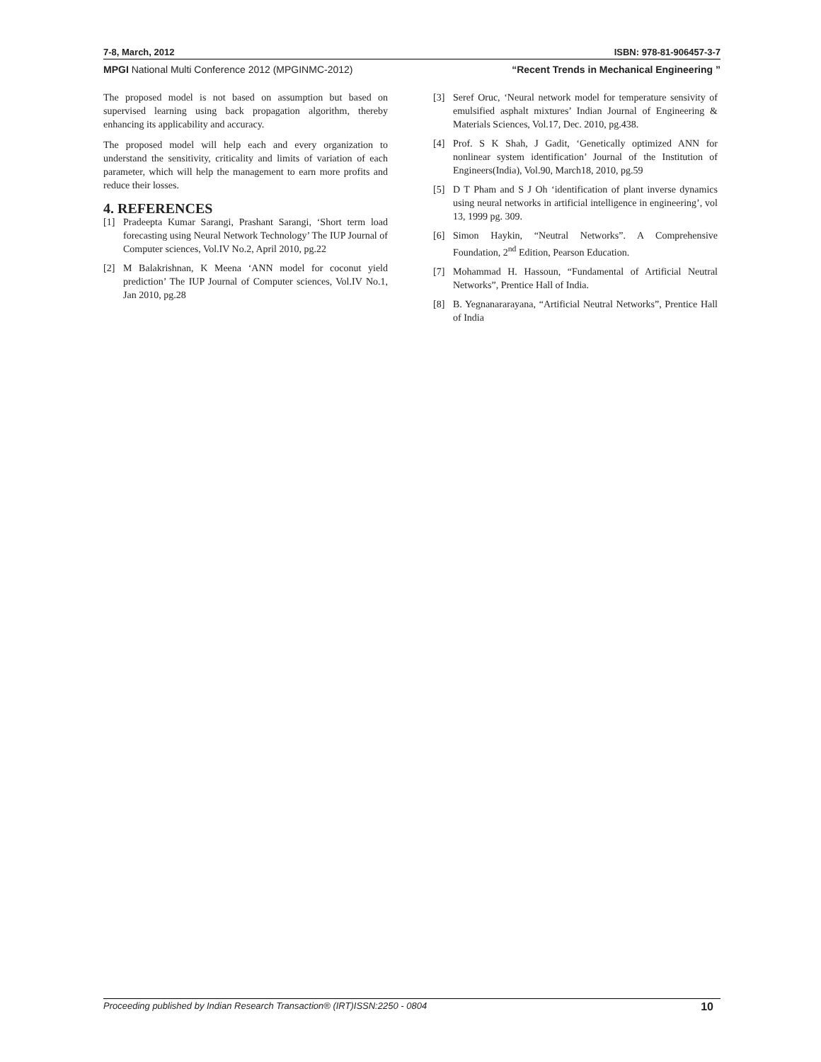7-8, March, 2012 ISBN: 978-81-906457-3-7
MPGI National Multi Conference 2012 (MPGINMC-2012) “Recent Trends in Mechanical Engineering ”
The proposed model is not based on assumption but based on supervised learning using back propagation algorithm, thereby enhancing its applicability and accuracy.
The proposed model will help each and every organization to understand the sensitivity, criticality and limits of variation of each parameter, which will help the management to earn more profits and reduce their losses.
4. REFERENCES
[1] Pradeepta Kumar Sarangi, Prashant Sarangi, ‘Short term load forecasting using Neural Network Technology’ The IUP Journal of Computer sciences, Vol.IV No.2, April 2010, pg.22
[2] M Balakrishnan, K Meena ‘ANN model for coconut yield prediction’ The IUP Journal of Computer sciences, Vol.IV No.1, Jan 2010, pg.28
[3] Seref Oruc, ‘Neural network model for temperature sensivity of emulsified asphalt mixtures’ Indian Journal of Engineering & Materials Sciences, Vol.17, Dec. 2010, pg.438.
[4] Prof. S K Shah, J Gadit, ‘Genetically optimized ANN for nonlinear system identification’ Journal of the Institution of Engineers(India), Vol.90, March18, 2010, pg.59
[5] D T Pham and S J Oh ‘identification of plant inverse dynamics using neural networks in artificial intelligence in engineering’, vol 13, 1999 pg. 309.
[6] Simon Haykin, “Neutral Networks”. A Comprehensive Foundation, 2<sup>nd</sup> Edition, Pearson Education.
[7] Mohammad H. Hassoun, “Fundamental of Artificial Neutral Networks”, Prentice Hall of India.
[8] B. Yegnanararayana, “Artificial Neutral Networks”, Prentice Hall of India
Proceeding published by Indian Research Transaction® (IRT)ISSN:2250 - 0804 10